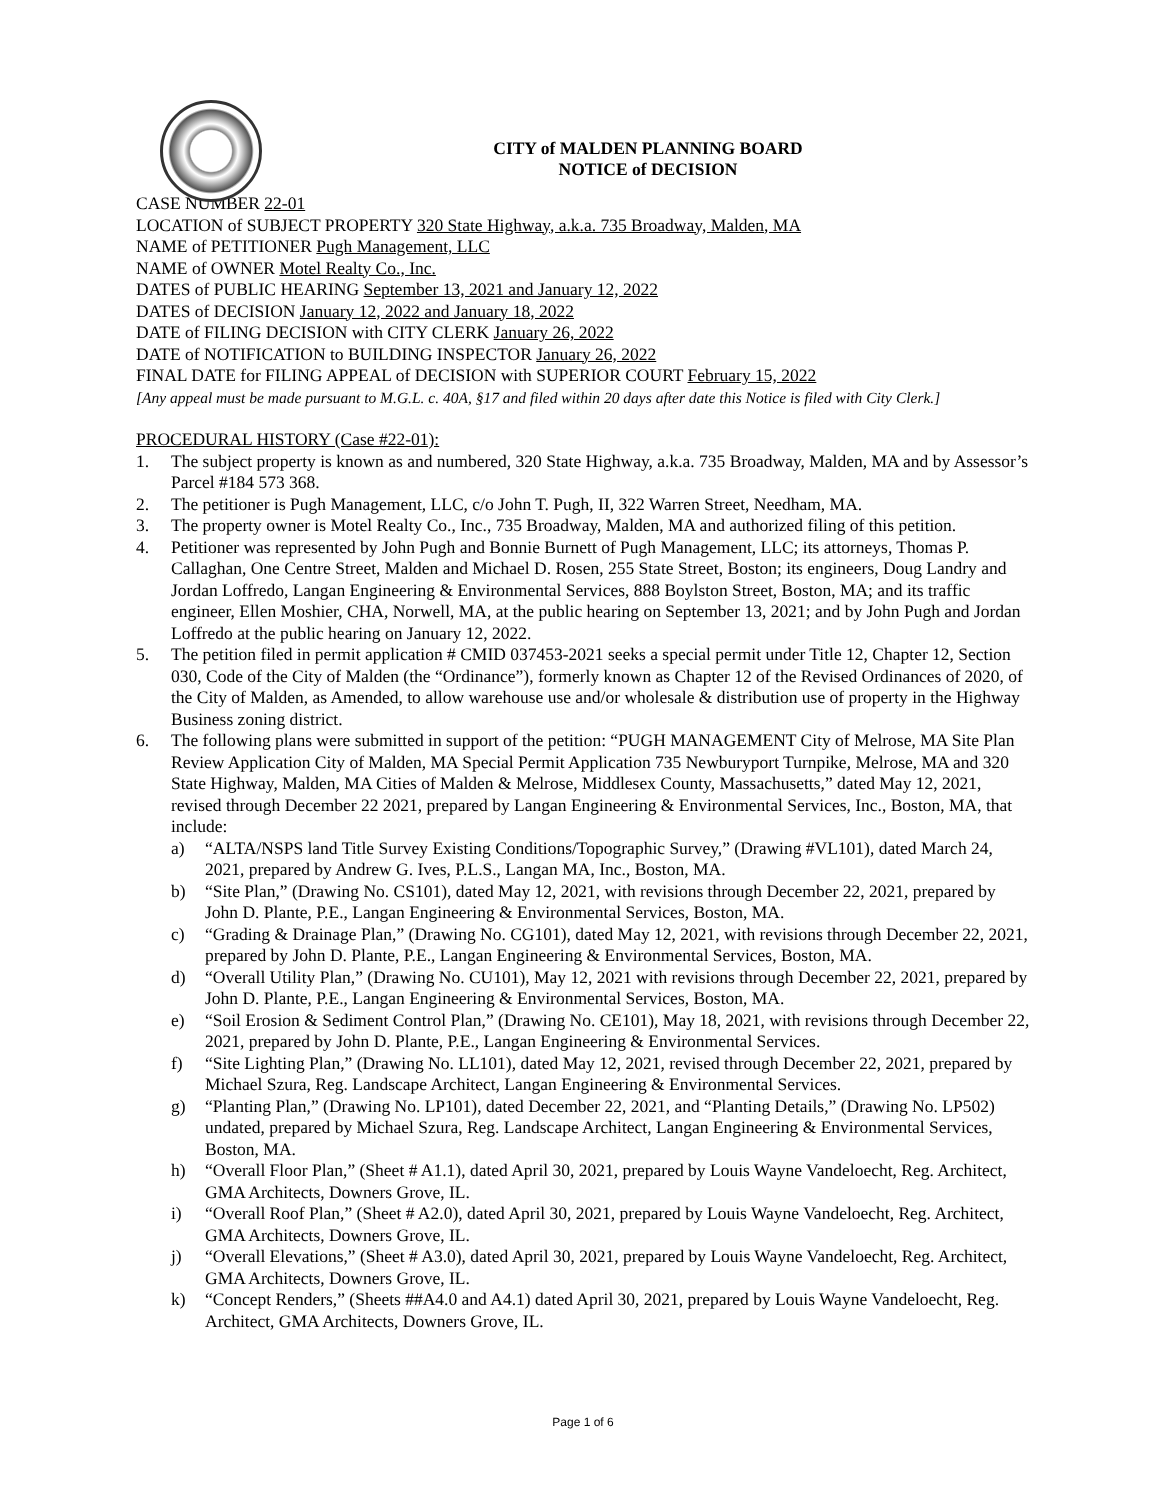CITY of MALDEN PLANNING BOARD
NOTICE of DECISION
CASE NUMBER 22-01
LOCATION of SUBJECT PROPERTY 320 State Highway, a.k.a. 735 Broadway, Malden, MA
NAME of PETITIONER Pugh Management, LLC
NAME of OWNER Motel Realty Co., Inc.
DATES of PUBLIC HEARING September 13, 2021 and January 12, 2022
DATES of DECISION January 12, 2022 and January 18, 2022
DATE of FILING DECISION with CITY CLERK January 26, 2022
DATE of NOTIFICATION to BUILDING INSPECTOR January 26, 2022
FINAL DATE for FILING APPEAL of DECISION with SUPERIOR COURT February 15, 2022
[Any appeal must be made pursuant to M.G.L. c. 40A, §17 and filed within 20 days after date this Notice is filed with City Clerk.]
PROCEDURAL HISTORY (Case #22-01):
1. The subject property is known as and numbered, 320 State Highway, a.k.a. 735 Broadway, Malden, MA and by Assessor’s Parcel #184 573 368.
2. The petitioner is Pugh Management, LLC, c/o John T. Pugh, II, 322 Warren Street, Needham, MA.
3. The property owner is Motel Realty Co., Inc., 735 Broadway, Malden, MA and authorized filing of this petition.
4. Petitioner was represented by John Pugh and Bonnie Burnett of Pugh Management, LLC; its attorneys, Thomas P. Callaghan, One Centre Street, Malden and Michael D. Rosen, 255 State Street, Boston; its engineers, Doug Landry and Jordan Loffredo, Langan Engineering & Environmental Services, 888 Boylston Street, Boston, MA; and its traffic engineer, Ellen Moshier, CHA, Norwell, MA, at the public hearing on September 13, 2021; and by John Pugh and Jordan Loffredo at the public hearing on January 12, 2022.
5. The petition filed in permit application # CMID 037453-2021 seeks a special permit under Title 12, Chapter 12, Section 030, Code of the City of Malden (the “Ordinance”), formerly known as Chapter 12 of the Revised Ordinances of 2020, of the City of Malden, as Amended, to allow warehouse use and/or wholesale & distribution use of property in the Highway Business zoning district.
6. The following plans were submitted in support of the petition: “PUGH MANAGEMENT City of Melrose, MA Site Plan Review Application City of Malden, MA Special Permit Application 735 Newburyport Turnpike, Melrose, MA and 320 State Highway, Malden, MA Cities of Malden & Melrose, Middlesex County, Massachusetts,” dated May 12, 2021, revised through December 22 2021, prepared by Langan Engineering & Environmental Services, Inc., Boston, MA, that include:
a) “ALTA/NSPS land Title Survey Existing Conditions/Topographic Survey,” (Drawing #VL101), dated March 24, 2021, prepared by Andrew G. Ives, P.L.S., Langan MA, Inc., Boston, MA.
b) “Site Plan,” (Drawing No. CS101), dated May 12, 2021, with revisions through December 22, 2021, prepared by John D. Plante, P.E., Langan Engineering & Environmental Services, Boston, MA.
c) “Grading & Drainage Plan,” (Drawing No. CG101), dated May 12, 2021, with revisions through December 22, 2021, prepared by John D. Plante, P.E., Langan Engineering & Environmental Services, Boston, MA.
d) “Overall Utility Plan,” (Drawing No. CU101), May 12, 2021 with revisions through December 22, 2021, prepared by John D. Plante, P.E., Langan Engineering & Environmental Services, Boston, MA.
e) “Soil Erosion & Sediment Control Plan,” (Drawing No. CE101), May 18, 2021, with revisions through December 22, 2021, prepared by John D. Plante, P.E., Langan Engineering & Environmental Services.
f) “Site Lighting Plan,” (Drawing No. LL101), dated May 12, 2021, revised through December 22, 2021, prepared by Michael Szura, Reg. Landscape Architect, Langan Engineering & Environmental Services.
g) “Planting Plan,” (Drawing No. LP101), dated December 22, 2021, and “Planting Details,” (Drawing No. LP502) undated, prepared by Michael Szura, Reg. Landscape Architect, Langan Engineering & Environmental Services, Boston, MA.
h) “Overall Floor Plan,” (Sheet # A1.1), dated April 30, 2021, prepared by Louis Wayne Vandeloecht, Reg. Architect, GMA Architects, Downers Grove, IL.
i) “Overall Roof Plan,” (Sheet # A2.0), dated April 30, 2021, prepared by Louis Wayne Vandeloecht, Reg. Architect, GMA Architects, Downers Grove, IL.
j) “Overall Elevations,” (Sheet # A3.0), dated April 30, 2021, prepared by Louis Wayne Vandeloecht, Reg. Architect, GMA Architects, Downers Grove, IL.
k) “Concept Renders,” (Sheets ##A4.0 and A4.1) dated April 30, 2021, prepared by Louis Wayne Vandeloecht, Reg. Architect, GMA Architects, Downers Grove, IL.
Page 1 of 6